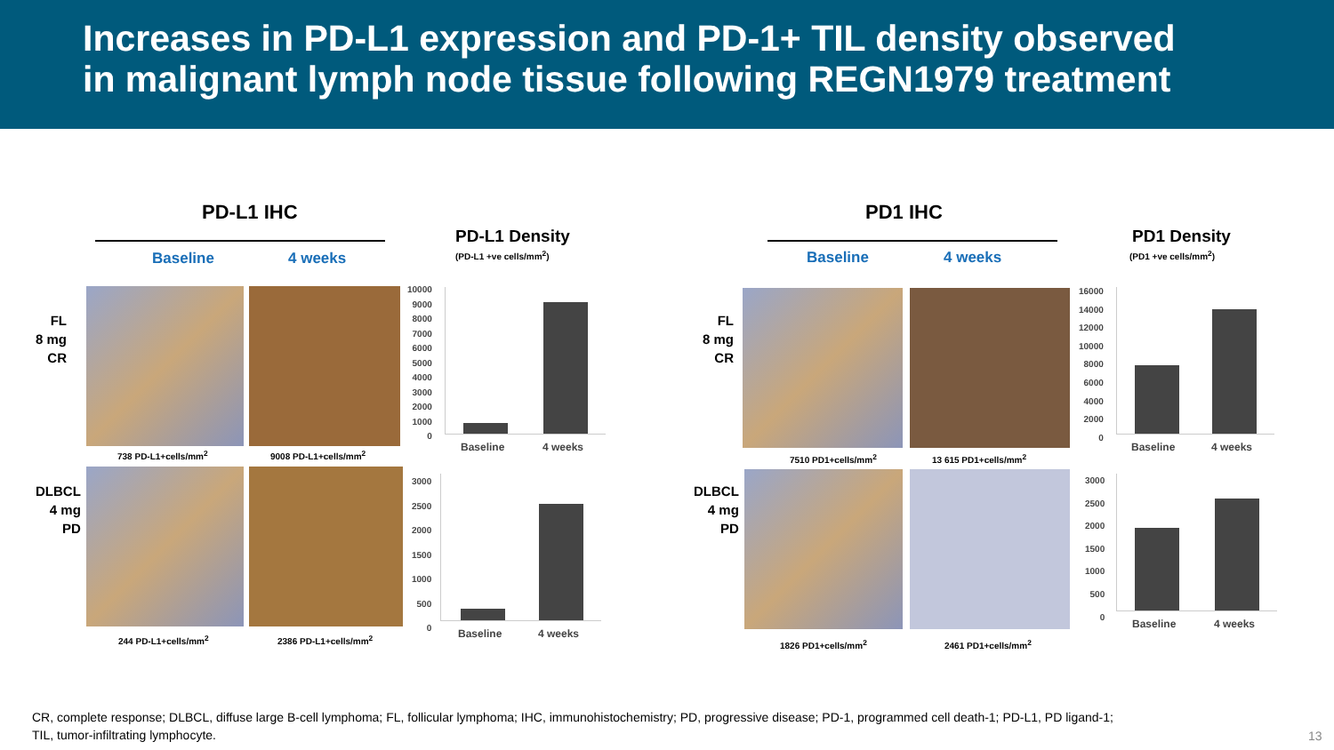Increases in PD-L1 expression and PD-1+ TIL density observed
in malignant lymph node tissue following REGN1979 treatment
PD-L1 IHC
Baseline 4 weeks
FL
8 mg
CR
738 PD-L1+cells/mm<sup>2</sup> 9008 PD-L1+cells/mm<sup>2</sup>
DLBCL
4 mg
PD
244 PD-L1+cells/mm<sup>2</sup> 2386 PD-L1+cells/mm<sup>2</sup>
PD-L1 Density
(PD-L1 +ve cells/mm<sup>2</sup>)
10000
9000
8000
7000
6000
5000
4000
3000
2000
1000
0
Baseline 4 weeks
3000
2500
2000
1500
1000
500
0
Baseline 4 weeks
PD1 IHC
Baseline 4 weeks
FL
8 mg
CR
7510 PD1+cells/mm<sup>2</sup> 13 615 PD1+cells/mm<sup>2</sup>
DLBCL
4 mg
PD
1826 PD1+cells/mm<sup>2</sup> 2461 PD1+cells/mm<sup>2</sup>
PD1 Density
(PD1 +ve cells/mm<sup>2</sup>)
16000
14000
12000
10000
8000
6000
4000
2000
0
Baseline 4 weeks
3000
2500
2000
1500
1000
500
0
Baseline 4 weeks
CR, complete response; DLBCL, diffuse large B-cell lymphoma; FL, follicular lymphoma; IHC, immunohistochemistry; PD, progressive disease; PD-1, programmed cell death-1; PD-L1, PD ligand-1;
TIL, tumor-infiltrating lymphocyte.
13